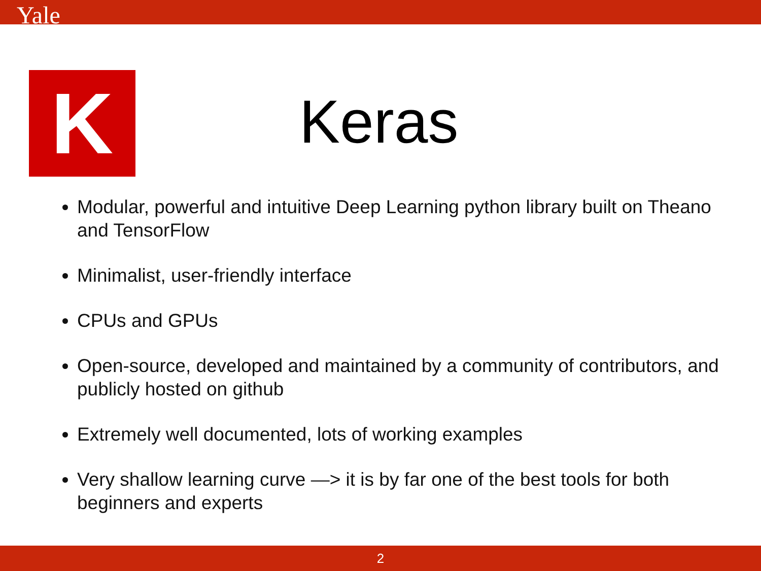Yale
K Keras
Modular, powerful and intuitive Deep Learning python library built on Theano and TensorFlow
Minimalist, user-friendly interface
CPUs and GPUs
Open-source, developed and maintained by a community of contributors, and publicly hosted on github
Extremely well documented, lots of working examples
Very shallow learning curve —> it is by far one of the best tools for both beginners and experts
2